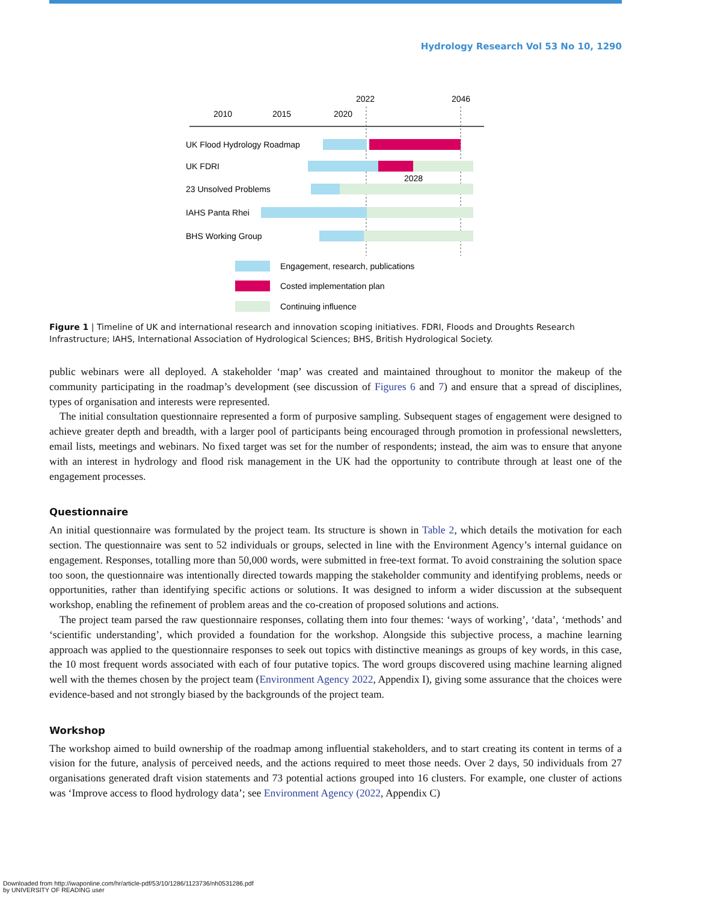Hydrology Research Vol 53 No 10, 1290
2022
2046
2010
2015
2020
UK Flood Hydrology Roadmap
UK FDRI
2028
23 Unsolved Problems
IAHS Panta Rhei
BHS Working Group
Engagement, research, publications
Costed implementation plan
Continuing influence
Figure 1 | Timeline of UK and international research and innovation scoping initiatives. FDRI, Floods and Droughts Research Infrastructure; IAHS, International Association of Hydrological Sciences; BHS, British Hydrological Society.
public webinars were all deployed. A stakeholder ‘map’ was created and maintained throughout to monitor the makeup of the community participating in the roadmap’s development (see discussion of Figures 6 and 7) and ensure that a spread of disciplines, types of organisation and interests were represented.
The initial consultation questionnaire represented a form of purposive sampling. Subsequent stages of engagement were designed to achieve greater depth and breadth, with a larger pool of participants being encouraged through promotion in professional newsletters, email lists, meetings and webinars. No fixed target was set for the number of respondents; instead, the aim was to ensure that anyone with an interest in hydrology and flood risk management in the UK had the opportunity to contribute through at least one of the engagement processes.
Questionnaire
An initial questionnaire was formulated by the project team. Its structure is shown in Table 2, which details the motivation for each section. The questionnaire was sent to 52 individuals or groups, selected in line with the Environment Agency’s internal guidance on engagement. Responses, totalling more than 50,000 words, were submitted in free-text format. To avoid constraining the solution space too soon, the questionnaire was intentionally directed towards mapping the stakeholder community and identifying problems, needs or opportunities, rather than identifying specific actions or solutions. It was designed to inform a wider discussion at the subsequent workshop, enabling the refinement of problem areas and the co-creation of proposed solutions and actions.
The project team parsed the raw questionnaire responses, collating them into four themes: ‘ways of working’, ‘data’, ‘methods’ and ‘scientific understanding’, which provided a foundation for the workshop. Alongside this subjective process, a machine learning approach was applied to the questionnaire responses to seek out topics with distinctive meanings as groups of key words, in this case, the 10 most frequent words associated with each of four putative topics. The word groups discovered using machine learning aligned well with the themes chosen by the project team (Environment Agency 2022, Appendix I), giving some assurance that the choices were evidence-based and not strongly biased by the backgrounds of the project team.
Workshop
The workshop aimed to build ownership of the roadmap among influential stakeholders, and to start creating its content in terms of a vision for the future, analysis of perceived needs, and the actions required to meet those needs. Over 2 days, 50 individuals from 27 organisations generated draft vision statements and 73 potential actions grouped into 16 clusters. For example, one cluster of actions was ‘Improve access to flood hydrology data’; see Environment Agency (2022, Appendix C)
Downloaded from http://iwaponline.com/hr/article-pdf/53/10/1286/1123736/nh0531286.pdf
by UNIVERSITY OF READING user